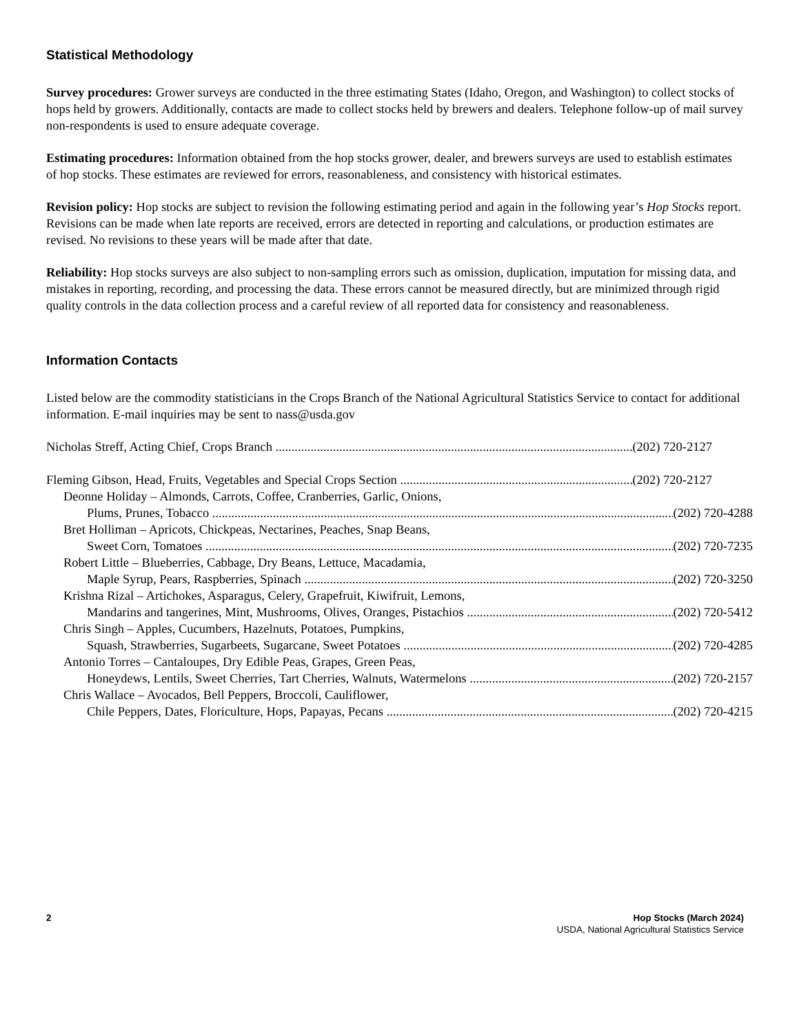Statistical Methodology
Survey procedures: Grower surveys are conducted in the three estimating States (Idaho, Oregon, and Washington) to collect stocks of hops held by growers. Additionally, contacts are made to collect stocks held by brewers and dealers. Telephone follow-up of mail survey non-respondents is used to ensure adequate coverage.
Estimating procedures: Information obtained from the hop stocks grower, dealer, and brewers surveys are used to establish estimates of hop stocks. These estimates are reviewed for errors, reasonableness, and consistency with historical estimates.
Revision policy: Hop stocks are subject to revision the following estimating period and again in the following year’s Hop Stocks report. Revisions can be made when late reports are received, errors are detected in reporting and calculations, or production estimates are revised. No revisions to these years will be made after that date.
Reliability: Hop stocks surveys are also subject to non-sampling errors such as omission, duplication, imputation for missing data, and mistakes in reporting, recording, and processing the data. These errors cannot be measured directly, but are minimized through rigid quality controls in the data collection process and a careful review of all reported data for consistency and reasonableness.
Information Contacts
Listed below are the commodity statisticians in the Crops Branch of the National Agricultural Statistics Service to contact for additional information. E-mail inquiries may be sent to nass@usda.gov
Nicholas Streff, Acting Chief, Crops Branch (202) 720-2127
Fleming Gibson, Head, Fruits, Vegetables and Special Crops Section (202) 720-2127
Deonne Holiday – Almonds, Carrots, Coffee, Cranberries, Garlic, Onions,
Plums, Prunes, Tobacco (202) 720-4288
Bret Holliman – Apricots, Chickpeas, Nectarines, Peaches, Snap Beans,
Sweet Corn, Tomatoes (202) 720-7235
Robert Little – Blueberries, Cabbage, Dry Beans, Lettuce, Macadamia,
Maple Syrup, Pears, Raspberries, Spinach (202) 720-3250
Krishna Rizal – Artichokes, Asparagus, Celery, Grapefruit, Kiwifruit, Lemons,
Mandarins and tangerines, Mint, Mushrooms, Olives, Oranges, Pistachios (202) 720-5412
Chris Singh – Apples, Cucumbers, Hazelnuts, Potatoes, Pumpkins,
Squash, Strawberries, Sugarbeets, Sugarcane, Sweet Potatoes (202) 720-4285
Antonio Torres – Cantaloupes, Dry Edible Peas, Grapes, Green Peas,
Honeydews, Lentils, Sweet Cherries, Tart Cherries, Walnuts, Watermelons (202) 720-2157
Chris Wallace – Avocados, Bell Peppers, Broccoli, Cauliflower,
Chile Peppers, Dates, Floriculture, Hops, Papayas, Pecans (202) 720-4215
2 Hop Stocks (March 2024)
USDA, National Agricultural Statistics Service